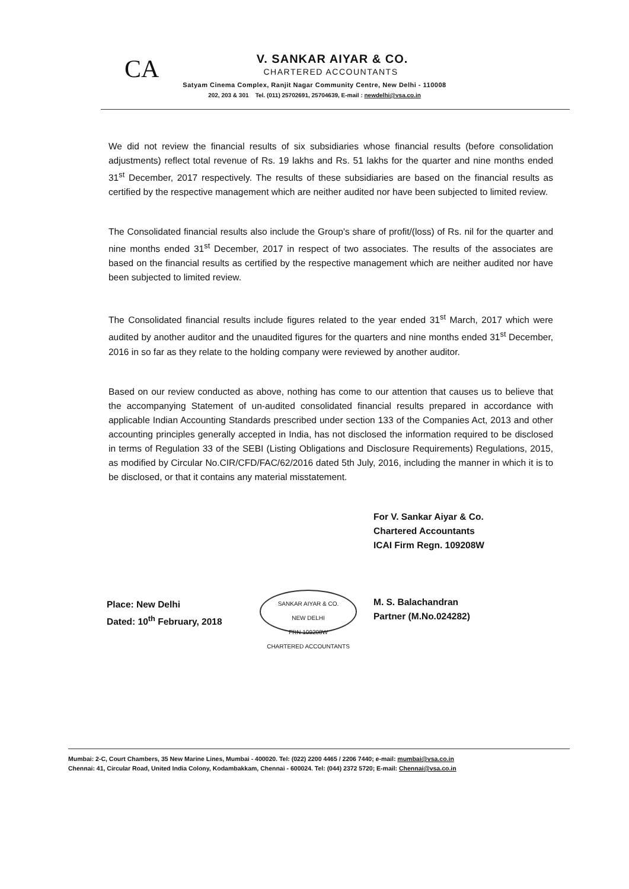CA
V. SANKAR AIYAR & CO.
CHARTERED ACCOUNTANTS
Satyam Cinema Complex, Ranjit Nagar Community Centre, New Delhi - 110008
202, 203 & 301 Tel. (011) 25702691, 25704639, E-mail : newdelhi@vsa.co.in
We did not review the financial results of six subsidiaries whose financial results (before consolidation adjustments) reflect total revenue of Rs. 19 lakhs and Rs. 51 lakhs for the quarter and nine months ended 31<sup>st</sup> December, 2017 respectively. The results of these subsidiaries are based on the financial results as certified by the respective management which are neither audited nor have been subjected to limited review.
The Consolidated financial results also include the Group's share of profit/(loss) of Rs. nil for the quarter and nine months ended 31<sup>st</sup> December, 2017 in respect of two associates. The results of the associates are based on the financial results as certified by the respective management which are neither audited nor have been subjected to limited review.
The Consolidated financial results include figures related to the year ended 31<sup>st</sup> March, 2017 which were audited by another auditor and the unaudited figures for the quarters and nine months ended 31<sup>st</sup> December, 2016 in so far as they relate to the holding company were reviewed by another auditor.
Based on our review conducted as above, nothing has come to our attention that causes us to believe that the accompanying Statement of un-audited consolidated financial results prepared in accordance with applicable Indian Accounting Standards prescribed under section 133 of the Companies Act, 2013 and other accounting principles generally accepted in India, has not disclosed the information required to be disclosed in terms of Regulation 33 of the SEBI (Listing Obligations and Disclosure Requirements) Regulations, 2015, as modified by Circular No.CIR/CFD/FAC/62/2016 dated 5th July, 2016, including the manner in which it is to be disclosed, or that it contains any material misstatement.
Place: New Delhi
Dated: 10<sup>th</sup> February, 2018
SANKAR AIYAR & CO.
NEW DELHI
FRN 109208W
CHARTERED ACCOUNTANTS
For V. Sankar Aiyar & Co.
Chartered Accountants
ICAI Firm Regn. 109208W
M. S. Balachandran
Partner (M.No.024282)
Mumbai: 2-C, Court Chambers, 35 New Marine Lines, Mumbai - 400020. Tel: (022) 2200 4465 / 2206 7440; e-mail: mumbai@vsa.co.in
Chennai: 41, Circular Road, United India Colony, Kodambakkam, Chennai - 600024. Tel: (044) 2372 5720; E-mail: Chennai@vsa.co.in